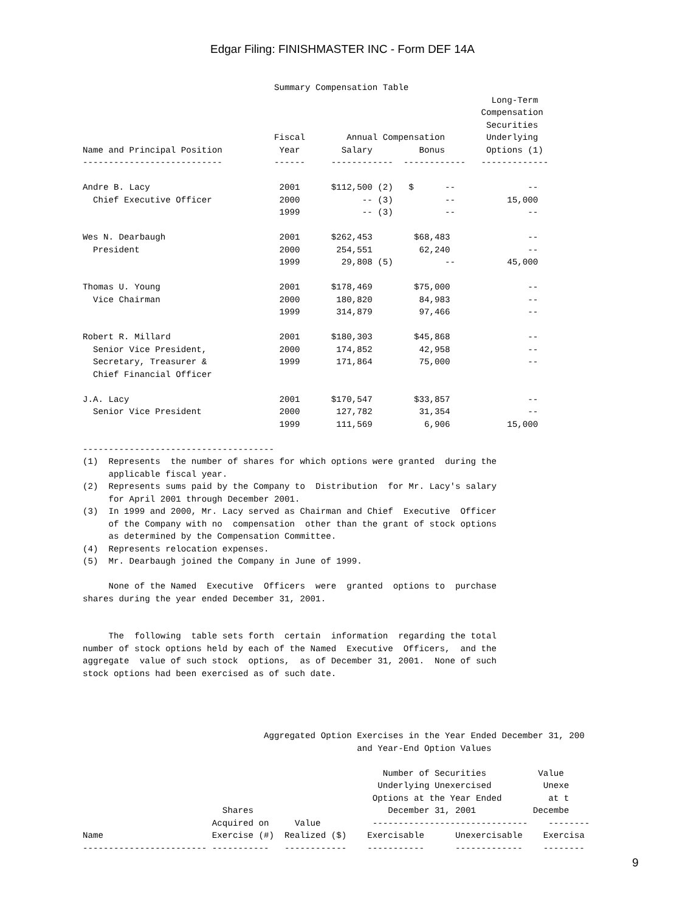Edgar Filing: FINISHMASTER INC - Form DEF 14A
                                     Summary Compensation Table
                                                                               Long-Term
                                                                             Compensation
                                                                              Securities
                                     Fiscal        Annual Compensation        Underlying
Name and Principal Position           Year        Salary         Bonus        Options (1)
---------------------------          ------     ------------  ------------   -------------

Andre B. Lacy                         2001      $112,500 (2)   $      --              --
  Chief Executive Officer             2000            -- (3)          --          15,000
                                      1999            -- (3)          --              --

Wes N. Dearbaugh                      2001      $262,453        $68,483               --
  President                           2000       254,551         62,240               --
                                      1999        29,808 (5)          --          45,000

Thomas U. Young                       2001      $178,469        $75,000               --
  Vice Chairman                       2000       180,820         84,983               --
                                      1999       314,879         97,466               --

Robert R. Millard                     2001      $180,303        $45,868               --
  Senior Vice President,              2000       174,852         42,958               --
  Secretary, Treasurer &              1999       171,864         75,000               --
  Chief Financial Officer

J.A. Lacy                             2001      $170,547        $33,857               --
  Senior Vice President               2000       127,782         31,354               --
                                      1999       111,569          6,906           15,000

-------------------------------------
(1)  Represents  the number of shares for which options were granted  during the
     applicable fiscal year.
(2)  Represents sums paid by the Company to  Distribution  for Mr. Lacy's salary
     for April 2001 through December 2001.
(3)  In 1999 and 2000, Mr. Lacy served as Chairman and Chief  Executive  Officer
     of the Company with no  compensation  other than the grant of stock options
     as determined by the Compensation Committee.
(4)  Represents relocation expenses.
(5)  Mr. Dearbaugh joined the Company in June of 1999.

     None of the Named  Executive  Officers  were  granted  options to  purchase
shares during the year ended December 31, 2001.


     The  following  table sets forth  certain  information  regarding the total
number of stock options held by each of the Named  Executive  Officers,  and the
aggregate  value of such stock  options,  as of December 31, 2001.  None of such
stock options had been exercised as of such date.




                                   Aggregated Option Exercises in the Year Ended December 31, 200
                                                     and Year-End Option Values

                                                          Number of Securities          Value
                                                         Underlying Unexercised          Unexe
                                                        Options at the Year Ended         at t
                           Shares                          December 31, 2001           Decembe
                         Acquired on     Value          ------------------------------    --------
Name                     Exercise (#)  Realized ($)    Exercisable      Unexercisable    Exercisa
------------------------ -----------   ------------    -----------      -------------    --------
9